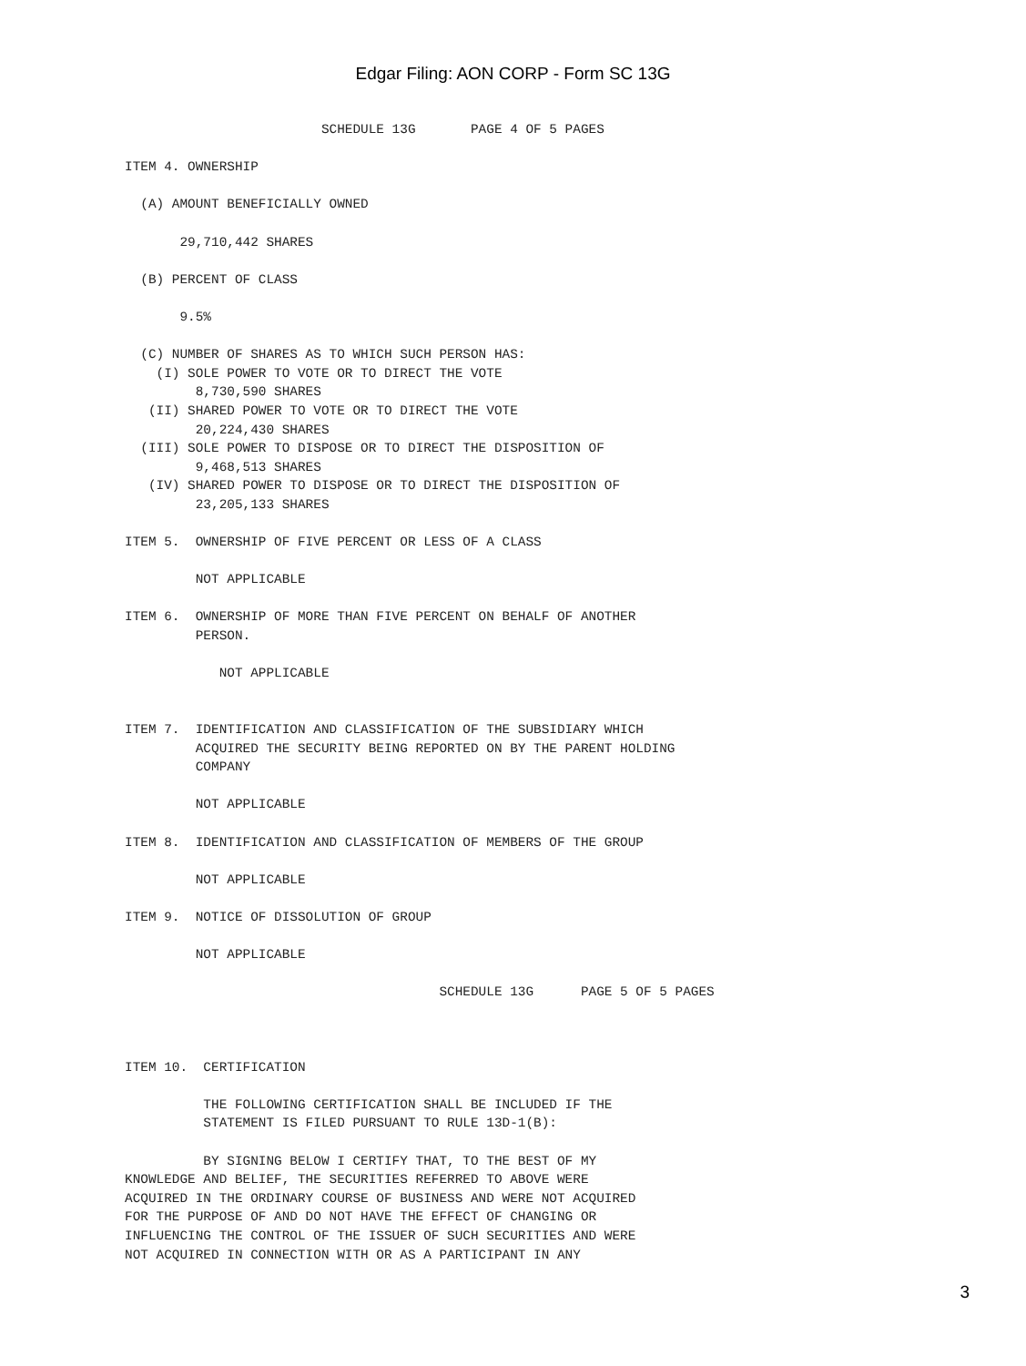Edgar Filing: AON CORP - Form SC 13G
                         SCHEDULE 13G       PAGE 4 OF 5 PAGES

ITEM 4. OWNERSHIP

  (A) AMOUNT BENEFICIALLY OWNED

       29,710,442 SHARES

  (B) PERCENT OF CLASS

       9.5%

  (C) NUMBER OF SHARES AS TO WHICH SUCH PERSON HAS:
    (I) SOLE POWER TO VOTE OR TO DIRECT THE VOTE
         8,730,590 SHARES
   (II) SHARED POWER TO VOTE OR TO DIRECT THE VOTE
         20,224,430 SHARES
  (III) SOLE POWER TO DISPOSE OR TO DIRECT THE DISPOSITION OF
         9,468,513 SHARES
   (IV) SHARED POWER TO DISPOSE OR TO DIRECT THE DISPOSITION OF
         23,205,133 SHARES

ITEM 5.  OWNERSHIP OF FIVE PERCENT OR LESS OF A CLASS

         NOT APPLICABLE

ITEM 6.  OWNERSHIP OF MORE THAN FIVE PERCENT ON BEHALF OF ANOTHER
         PERSON.

            NOT APPLICABLE


ITEM 7.  IDENTIFICATION AND CLASSIFICATION OF THE SUBSIDIARY WHICH
         ACQUIRED THE SECURITY BEING REPORTED ON BY THE PARENT HOLDING
         COMPANY

         NOT APPLICABLE

ITEM 8.  IDENTIFICATION AND CLASSIFICATION OF MEMBERS OF THE GROUP

         NOT APPLICABLE

ITEM 9.  NOTICE OF DISSOLUTION OF GROUP

         NOT APPLICABLE

                                        SCHEDULE 13G      PAGE 5 OF 5 PAGES



ITEM 10.  CERTIFICATION

          THE FOLLOWING CERTIFICATION SHALL BE INCLUDED IF THE
          STATEMENT IS FILED PURSUANT TO RULE 13D-1(B):

          BY SIGNING BELOW I CERTIFY THAT, TO THE BEST OF MY
KNOWLEDGE AND BELIEF, THE SECURITIES REFERRED TO ABOVE WERE
ACQUIRED IN THE ORDINARY COURSE OF BUSINESS AND WERE NOT ACQUIRED
FOR THE PURPOSE OF AND DO NOT HAVE THE EFFECT OF CHANGING OR
INFLUENCING THE CONTROL OF THE ISSUER OF SUCH SECURITIES AND WERE
NOT ACQUIRED IN CONNECTION WITH OR AS A PARTICIPANT IN ANY
3